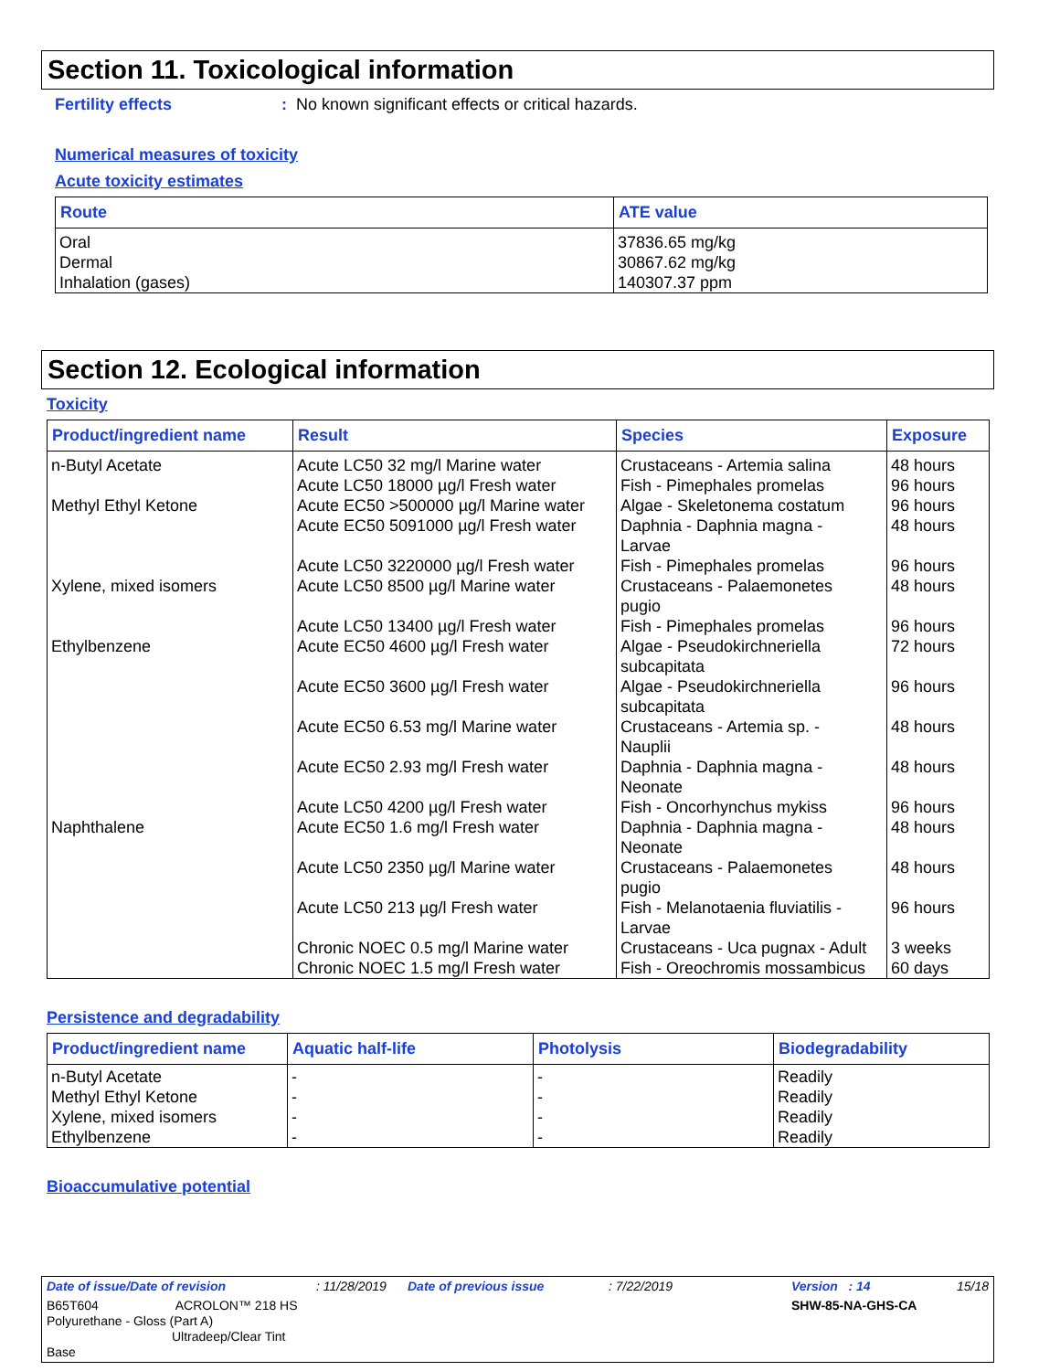Section 11. Toxicological information
Fertility effects: No known significant effects or critical hazards.
Numerical measures of toxicity
Acute toxicity estimates
| Route | ATE value |
| --- | --- |
| Oral Dermal Inhalation (gases) | 37836.65 mg/kg 30867.62 mg/kg 140307.37 ppm |
Section 12. Ecological information
Toxicity
| Product/ingredient name | Result | Species | Exposure |
| --- | --- | --- | --- |
| n-Butyl Acetate Methyl Ethyl Ketone Xylene, mixed isomers Ethylbenzene Naphthalene | Acute LC50 32 mg/l Marine water Acute LC50 18000 µg/l Fresh water Acute EC50 >500000 µg/l Marine water Acute EC50 5091000 µg/l Fresh water Acute LC50 3220000 µg/l Fresh water Acute LC50 8500 µg/l Marine water Acute LC50 13400 µg/l Fresh water Acute EC50 4600 µg/l Fresh water Acute EC50 3600 µg/l Fresh water Acute EC50 6.53 mg/l Marine water Acute EC50 2.93 mg/l Fresh water Acute LC50 4200 µg/l Fresh water Acute EC50 1.6 mg/l Fresh water Acute LC50 2350 µg/l Marine water Acute LC50 213 µg/l Fresh water Chronic NOEC 0.5 mg/l Marine water Chronic NOEC 1.5 mg/l Fresh water | Crustaceans - Artemia salina Fish - Pimephales promelas Algae - Skeletonema costatum Daphnia - Daphnia magna - Larvae Fish - Pimephales promelas Crustaceans - Palaemonetes pugio Fish - Pimephales promelas Algae - Pseudokirchneriella subcapitata Algae - Pseudokirchneriella subcapitata Crustaceans - Artemia sp. - Nauplii Daphnia - Daphnia magna - Neonate Fish - Oncorhynchus mykiss Daphnia - Daphnia magna - Neonate Crustaceans - Palaemonetes pugio Fish - Melanotaenia fluviatilis - Larvae Crustaceans - Uca pugnax - Adult Fish - Oreochromis mossambicus | 48 hours 96 hours 96 hours 48 hours 96 hours 48 hours 96 hours 72 hours 96 hours 48 hours 48 hours 96 hours 48 hours 48 hours 96 hours 3 weeks 60 days |
Persistence and degradability
| Product/ingredient name | Aquatic half-life | Photolysis | Biodegradability |
| --- | --- | --- | --- |
| n-Butyl Acetate Methyl Ethyl Ketone Xylene, mixed isomers Ethylbenzene | - - - - | - - - - | Readily Readily Readily Readily |
Bioaccumulative potential
| Date of issue/Date of revision | : 11/28/2019 | Date of previous issue | : 7/22/2019 | Version : 14 | 15/18 |
| B65T604 ACROLON™ 218 HS Polyurethane - Gloss (Part A) Ultradeep/Clear Tint Base | | | | SHW-85-NA-GHS-CA | |